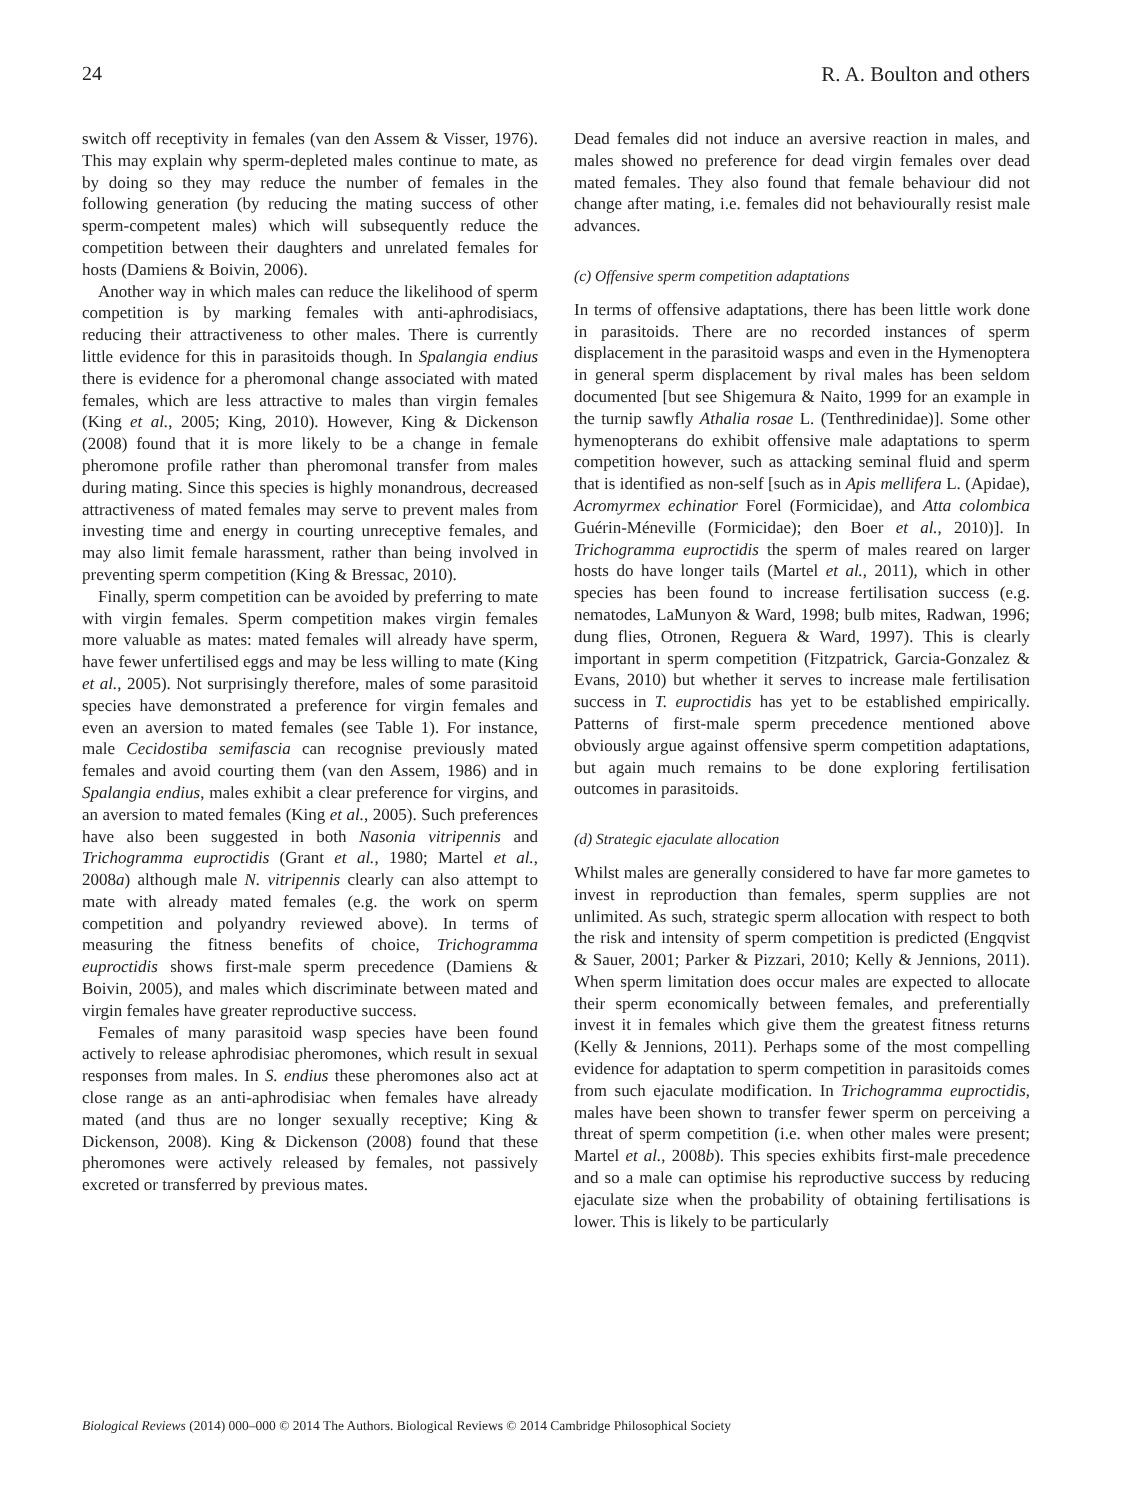24 R. A. Boulton and others
switch off receptivity in females (van den Assem & Visser, 1976). This may explain why sperm-depleted males continue to mate, as by doing so they may reduce the number of females in the following generation (by reducing the mating success of other sperm-competent males) which will subsequently reduce the competition between their daughters and unrelated females for hosts (Damiens & Boivin, 2006).
Another way in which males can reduce the likelihood of sperm competition is by marking females with anti-aphrodisiacs, reducing their attractiveness to other males. There is currently little evidence for this in parasitoids though. In Spalangia endius there is evidence for a pheromonal change associated with mated females, which are less attractive to males than virgin females (King et al., 2005; King, 2010). However, King & Dickenson (2008) found that it is more likely to be a change in female pheromone profile rather than pheromonal transfer from males during mating. Since this species is highly monandrous, decreased attractiveness of mated females may serve to prevent males from investing time and energy in courting unreceptive females, and may also limit female harassment, rather than being involved in preventing sperm competition (King & Bressac, 2010).
Finally, sperm competition can be avoided by preferring to mate with virgin females. Sperm competition makes virgin females more valuable as mates: mated females will already have sperm, have fewer unfertilised eggs and may be less willing to mate (King et al., 2005). Not surprisingly therefore, males of some parasitoid species have demonstrated a preference for virgin females and even an aversion to mated females (see Table 1). For instance, male Cecidostiba semifascia can recognise previously mated females and avoid courting them (van den Assem, 1986) and in Spalangia endius, males exhibit a clear preference for virgins, and an aversion to mated females (King et al., 2005). Such preferences have also been suggested in both Nasonia vitripennis and Trichogramma euproctidis (Grant et al., 1980; Martel et al., 2008a) although male N. vitripennis clearly can also attempt to mate with already mated females (e.g. the work on sperm competition and polyandry reviewed above). In terms of measuring the fitness benefits of choice, Trichogramma euproctidis shows first-male sperm precedence (Damiens & Boivin, 2005), and males which discriminate between mated and virgin females have greater reproductive success.
Females of many parasitoid wasp species have been found actively to release aphrodisiac pheromones, which result in sexual responses from males. In S. endius these pheromones also act at close range as an anti-aphrodisiac when females have already mated (and thus are no longer sexually receptive; King & Dickenson, 2008). King & Dickenson (2008) found that these pheromones were actively released by females, not passively excreted or transferred by previous mates.
Dead females did not induce an aversive reaction in males, and males showed no preference for dead virgin females over dead mated females. They also found that female behaviour did not change after mating, i.e. females did not behaviourally resist male advances.
(c) Offensive sperm competition adaptations
In terms of offensive adaptations, there has been little work done in parasitoids. There are no recorded instances of sperm displacement in the parasitoid wasps and even in the Hymenoptera in general sperm displacement by rival males has been seldom documented [but see Shigemura & Naito, 1999 for an example in the turnip sawfly Athalia rosae L. (Tenthredinidae)]. Some other hymenopterans do exhibit offensive male adaptations to sperm competition however, such as attacking seminal fluid and sperm that is identified as non-self [such as in Apis mellifera L. (Apidae), Acromyrmex echinatior Forel (Formicidae), and Atta colombica Guérin-Méneville (Formicidae); den Boer et al., 2010)]. In Trichogramma euproctidis the sperm of males reared on larger hosts do have longer tails (Martel et al., 2011), which in other species has been found to increase fertilisation success (e.g. nematodes, LaMunyon & Ward, 1998; bulb mites, Radwan, 1996; dung flies, Otronen, Reguera & Ward, 1997). This is clearly important in sperm competition (Fitzpatrick, Garcia-Gonzalez & Evans, 2010) but whether it serves to increase male fertilisation success in T. euproctidis has yet to be established empirically. Patterns of first-male sperm precedence mentioned above obviously argue against offensive sperm competition adaptations, but again much remains to be done exploring fertilisation outcomes in parasitoids.
(d) Strategic ejaculate allocation
Whilst males are generally considered to have far more gametes to invest in reproduction than females, sperm supplies are not unlimited. As such, strategic sperm allocation with respect to both the risk and intensity of sperm competition is predicted (Engqvist & Sauer, 2001; Parker & Pizzari, 2010; Kelly & Jennions, 2011). When sperm limitation does occur males are expected to allocate their sperm economically between females, and preferentially invest it in females which give them the greatest fitness returns (Kelly & Jennions, 2011). Perhaps some of the most compelling evidence for adaptation to sperm competition in parasitoids comes from such ejaculate modification. In Trichogramma euproctidis, males have been shown to transfer fewer sperm on perceiving a threat of sperm competition (i.e. when other males were present; Martel et al., 2008b). This species exhibits first-male precedence and so a male can optimise his reproductive success by reducing ejaculate size when the probability of obtaining fertilisations is lower. This is likely to be particularly
Biological Reviews (2014) 000–000 © 2014 The Authors. Biological Reviews © 2014 Cambridge Philosophical Society